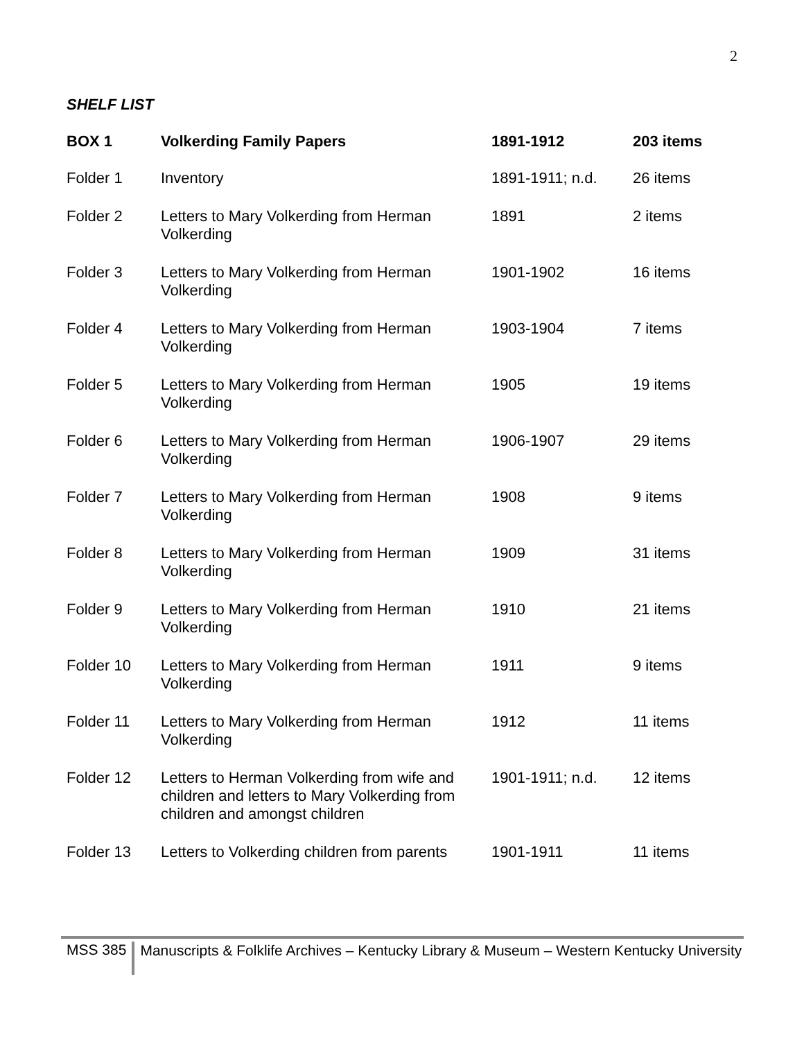2
SHELF LIST
| BOX 1 | Volkerding Family Papers | 1891-1912 | 203 items |
| --- | --- | --- | --- |
| Folder 1 | Inventory | 1891-1911; n.d. | 26 items |
| Folder 2 | Letters to Mary Volkerding from Herman Volkerding | 1891 | 2 items |
| Folder 3 | Letters to Mary Volkerding from Herman Volkerding | 1901-1902 | 16 items |
| Folder 4 | Letters to Mary Volkerding from Herman Volkerding | 1903-1904 | 7 items |
| Folder 5 | Letters to Mary Volkerding from Herman Volkerding | 1905 | 19 items |
| Folder 6 | Letters to Mary Volkerding from Herman Volkerding | 1906-1907 | 29 items |
| Folder 7 | Letters to Mary Volkerding from Herman Volkerding | 1908 | 9 items |
| Folder 8 | Letters to Mary Volkerding from Herman Volkerding | 1909 | 31 items |
| Folder 9 | Letters to Mary Volkerding from Herman Volkerding | 1910 | 21 items |
| Folder 10 | Letters to Mary Volkerding from Herman Volkerding | 1911 | 9 items |
| Folder 11 | Letters to Mary Volkerding from Herman Volkerding | 1912 | 11 items |
| Folder 12 | Letters to Herman Volkerding from wife and children and letters to Mary Volkerding from children and amongst children | 1901-1911; n.d. | 12 items |
| Folder 13 | Letters to Volkerding children from parents | 1901-1911 | 11 items |
MSS 385
Manuscripts & Folklife Archives – Kentucky Library & Museum – Western Kentucky University